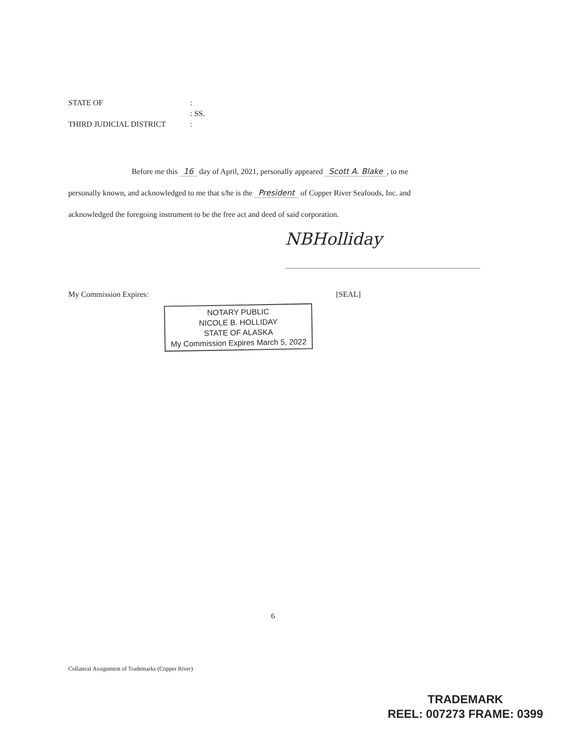STATE OF:
: SS.
THIRD JUDICIAL DISTRICT:
Before me this 16 day of April, 2021, personally appeared Scott A. Blake, to me
personally known, and acknowledged to me that s/he is the President of Copper River Seafoods, Inc. and
acknowledged the foregoing instrument to be the free act and deed of said corporation.
NBHolliday
My Commission Expires: [SEAL]
NOTARY PUBLIC
NICOLE B. HOLLIDAY
STATE OF ALASKA
My Commission Expires March 5, 2022
6
Collateral Assignment of Trademarks (Copper River)
TRADEMARK
REEL: 007273 FRAME: 0399